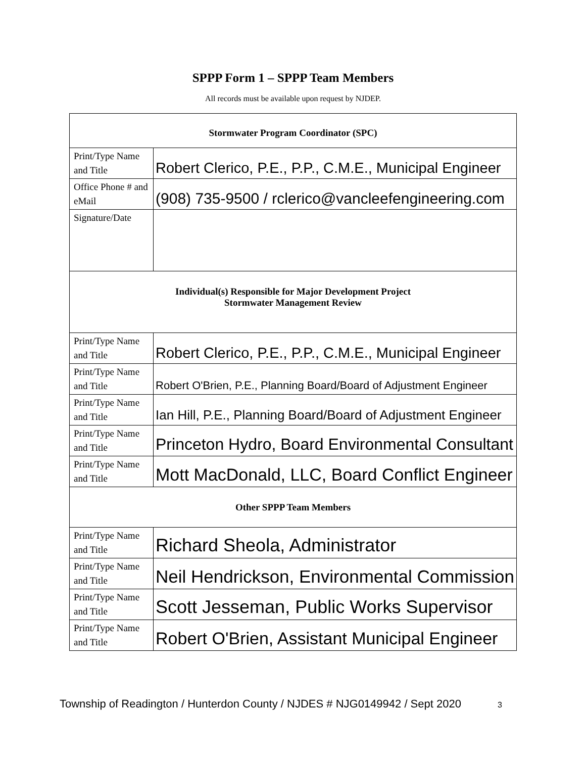SPPP Form 1 – SPPP Team Members
All records must be available upon request by NJDEP.
| Stormwater Program Coordinator (SPC) | |
| --- | --- |
| Print/Type Name and Title | Robert Clerico, P.E., P.P., C.M.E., Municipal Engineer |
| Office Phone # and eMail | (908) 735-9500 / rclerico@vancleefengineering.com |
| Signature/Date | |
| Individual(s) Responsible for Major Development Project Stormwater Management Review | |
| Print/Type Name and Title | Robert Clerico, P.E., P.P., C.M.E., Municipal Engineer |
| Print/Type Name and Title | Robert O'Brien, P.E., Planning Board/Board of Adjustment Engineer |
| Print/Type Name and Title | Ian Hill, P.E., Planning Board/Board of Adjustment Engineer |
| Print/Type Name and Title | Princeton Hydro, Board Environmental Consultant |
| Print/Type Name and Title | Mott MacDonald, LLC, Board Conflict Engineer |
| Other SPPP Team Members | |
| Print/Type Name and Title | Richard Sheola, Administrator |
| Print/Type Name and Title | Neil Hendrickson, Environmental Commission |
| Print/Type Name and Title | Scott Jesseman, Public Works Supervisor |
| Print/Type Name and Title | Robert O'Brien, Assistant Municipal Engineer |
Township of Readington / Hunterdon County / NJDES # NJG0149942 / Sept 2020 3